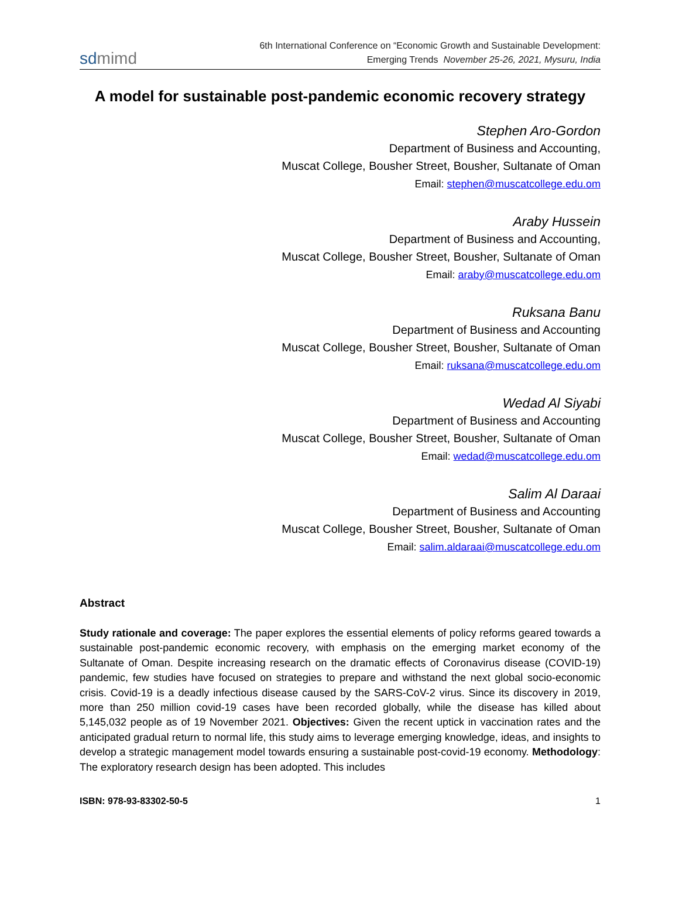sdmimd
6th International Conference on “Economic Growth and Sustainable Development:
Emerging Trends November 25-26, 2021, Mysuru, India
A model for sustainable post-pandemic economic recovery strategy
Stephen Aro-Gordon
Department of Business and Accounting,
Muscat College, Bousher Street, Bousher, Sultanate of Oman
Email: stephen@muscatcollege.edu.om
Araby Hussein
Department of Business and Accounting,
Muscat College, Bousher Street, Bousher, Sultanate of Oman
Email: araby@muscatcollege.edu.om
Ruksana Banu
Department of Business and Accounting
Muscat College, Bousher Street, Bousher, Sultanate of Oman
Email: ruksana@muscatcollege.edu.om
Wedad Al Siyabi
Department of Business and Accounting
Muscat College, Bousher Street, Bousher, Sultanate of Oman
Email: wedad@muscatcollege.edu.om
Salim Al Daraai
Department of Business and Accounting
Muscat College, Bousher Street, Bousher, Sultanate of Oman
Email: salim.aldaraai@muscatcollege.edu.om
Abstract
Study rationale and coverage: The paper explores the essential elements of policy reforms geared towards a sustainable post-pandemic economic recovery, with emphasis on the emerging market economy of the Sultanate of Oman. Despite increasing research on the dramatic effects of Coronavirus disease (COVID-19) pandemic, few studies have focused on strategies to prepare and withstand the next global socio-economic crisis. Covid-19 is a deadly infectious disease caused by the SARS-CoV-2 virus. Since its discovery in 2019, more than 250 million covid-19 cases have been recorded globally, while the disease has killed about 5,145,032 people as of 19 November 2021. Objectives: Given the recent uptick in vaccination rates and the anticipated gradual return to normal life, this study aims to leverage emerging knowledge, ideas, and insights to develop a strategic management model towards ensuring a sustainable post-covid-19 economy. Methodology: The exploratory research design has been adopted. This includes
ISBN: 978-93-83302-50-5 1